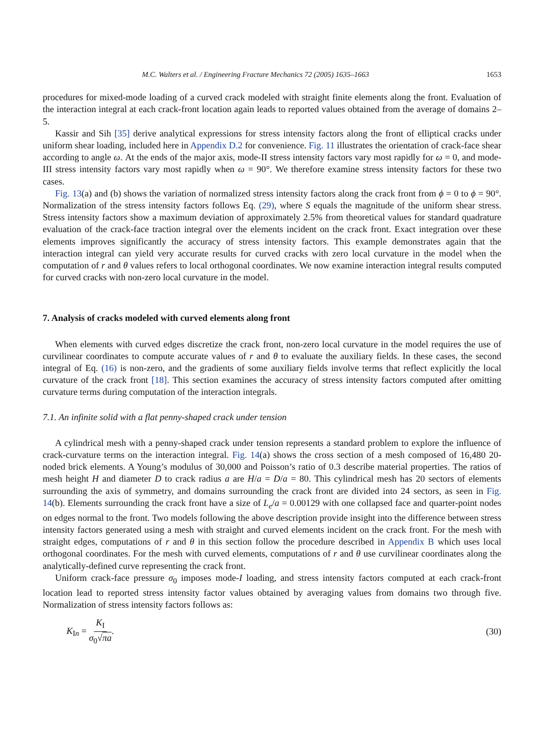M.C. Walters et al. / Engineering Fracture Mechanics 72 (2005) 1635–1663 1653
procedures for mixed-mode loading of a curved crack modeled with straight finite elements along the front. Evaluation of the interaction integral at each crack-front location again leads to reported values obtained from the average of domains 2–5.
Kassir and Sih [35] derive analytical expressions for stress intensity factors along the front of elliptical cracks under uniform shear loading, included here in Appendix D.2 for convenience. Fig. 11 illustrates the orientation of crack-face shear according to angle ω. At the ends of the major axis, mode-II stress intensity factors vary most rapidly for ω = 0, and mode-III stress intensity factors vary most rapidly when ω = 90°. We therefore examine stress intensity factors for these two cases.
Fig. 13(a) and (b) shows the variation of normalized stress intensity factors along the crack front from ϕ = 0 to ϕ = 90°. Normalization of the stress intensity factors follows Eq. (29), where S equals the magnitude of the uniform shear stress. Stress intensity factors show a maximum deviation of approximately 2.5% from theoretical values for standard quadrature evaluation of the crack-face traction integral over the elements incident on the crack front. Exact integration over these elements improves significantly the accuracy of stress intensity factors. This example demonstrates again that the interaction integral can yield very accurate results for curved cracks with zero local curvature in the model when the computation of r and θ values refers to local orthogonal coordinates. We now examine interaction integral results computed for curved cracks with non-zero local curvature in the model.
7. Analysis of cracks modeled with curved elements along front
When elements with curved edges discretize the crack front, non-zero local curvature in the model requires the use of curvilinear coordinates to compute accurate values of r and θ to evaluate the auxiliary fields. In these cases, the second integral of Eq. (16) is non-zero, and the gradients of some auxiliary fields involve terms that reflect explicitly the local curvature of the crack front [18]. This section examines the accuracy of stress intensity factors computed after omitting curvature terms during computation of the interaction integrals.
7.1. An infinite solid with a flat penny-shaped crack under tension
A cylindrical mesh with a penny-shaped crack under tension represents a standard problem to explore the influence of crack-curvature terms on the interaction integral. Fig. 14(a) shows the cross section of a mesh composed of 16,480 20-noded brick elements. A Young’s modulus of 30,000 and Poisson’s ratio of 0.3 describe material properties. The ratios of mesh height H and diameter D to crack radius a are H/a = D/a = 80. This cylindrical mesh has 20 sectors of elements surrounding the axis of symmetry, and domains surrounding the crack front are divided into 24 sectors, as seen in Fig. 14(b). Elements surrounding the crack front have a size of L<sub>e</sub>/a = 0.00129 with one collapsed face and quarter-point nodes on edges normal to the front. Two models following the above description provide insight into the difference between stress intensity factors generated using a mesh with straight and curved elements incident on the crack front. For the mesh with straight edges, computations of r and θ in this section follow the procedure described in Appendix B which uses local orthogonal coordinates. For the mesh with curved elements, computations of r and θ use curvilinear coordinates along the analytically-defined curve representing the crack front.
Uniform crack-face pressure σ<sub>0</sub> imposes mode-I loading, and stress intensity factors computed at each crack-front location lead to reported stress intensity factor values obtained by averaging values from domains two through five. Normalization of stress intensity factors follows as:
K<sub>In</sub> = K<sub>I</sub> σ<sub>0</sub>√πa. (30)